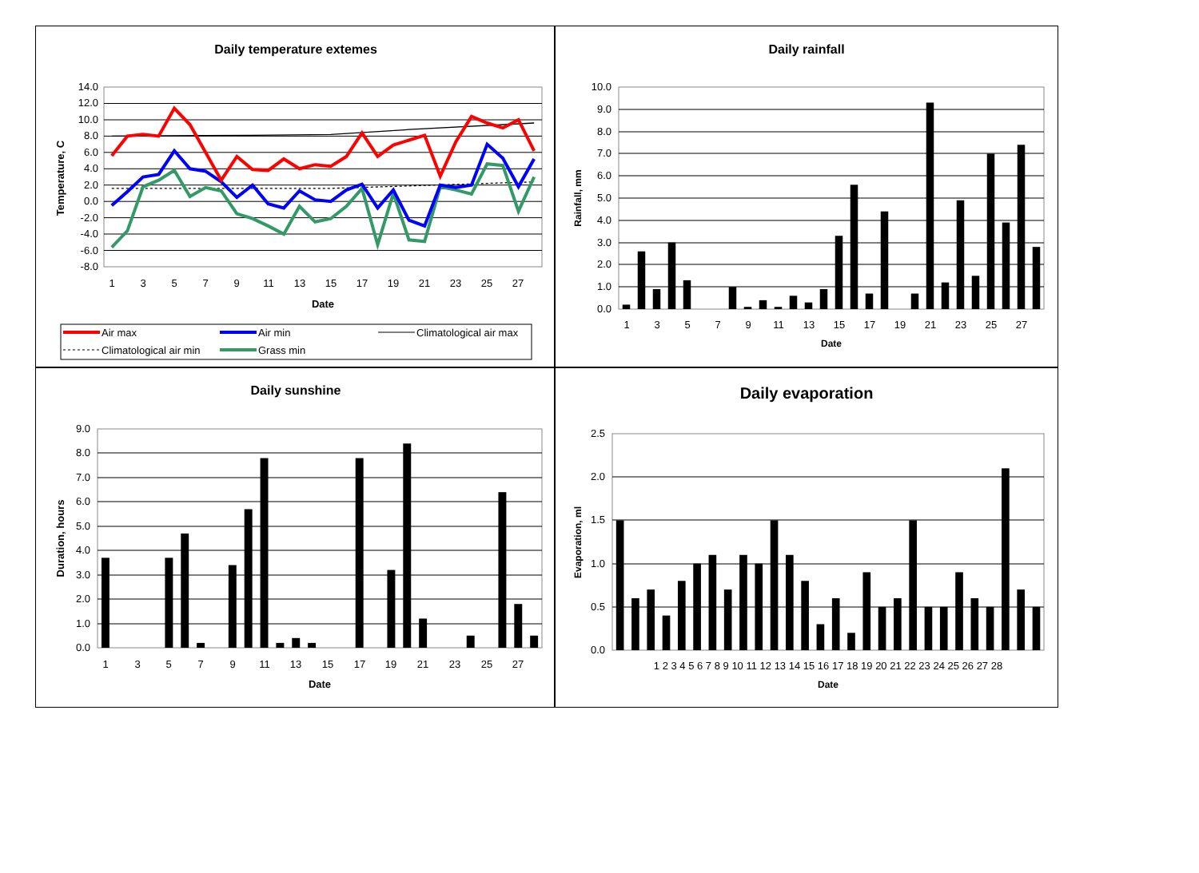Daily temperature extemes
14.0
12.0
10.0
8.0
6.0
4.0
2.0
0.0
-2.0
-4.0
-6.0
-8.0
1
3
5
7
9
11
13
15
17
19
21
23
25
27
Date
Temperature, C
Air max
Air min
Climatological air max
Climatological air min
Grass min
Daily rainfall
10.0
9.0
8.0
7.0
6.0
5.0
4.0
3.0
2.0
1.0
0.0
1
3
5
7
9
11
13
15
17
19
21
23
25
27
Date
Rainfall, mm
Daily sunshine
9.0
8.0
7.0
6.0
5.0
4.0
3.0
2.0
1.0
0.0
1
3
5
7
9
11
13
15
17
19
21
23
25
27
Date
Duration, hours
Daily evaporation
2.5
2.0
1.5
1.0
0.5
0.0
1 2 3 4 5 6 7 8 9 10 11 12 13 14 15 16 17 18 19 20 21 22 23 24 25 26 27 28
Date
Evaporation, ml